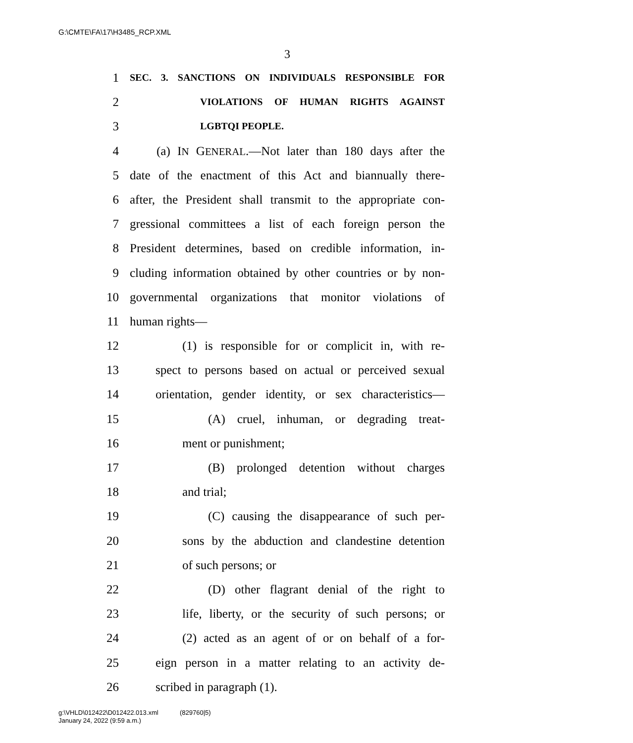G:\CMTE\FA\17\H3485_RCP.XML
3
1 SEC. 3. SANCTIONS ON INDIVIDUALS RESPONSIBLE FOR
2 VIOLATIONS OF HUMAN RIGHTS AGAINST
3 LGBTQI PEOPLE.
4 (a) IN GENERAL.—Not later than 180 days after the
5 date of the enactment of this Act and biannually there-
6 after, the President shall transmit to the appropriate con-
7 gressional committees a list of each foreign person the
8 President determines, based on credible information, in-
9 cluding information obtained by other countries or by non-
10 governmental organizations that monitor violations of
11 human rights—
12 (1) is responsible for or complicit in, with re-
13 spect to persons based on actual or perceived sexual
14 orientation, gender identity, or sex characteristics—
15 (A) cruel, inhuman, or degrading treat-
16 ment or punishment;
17 (B) prolonged detention without charges
18 and trial;
19 (C) causing the disappearance of such per-
20 sons by the abduction and clandestine detention
21 of such persons; or
22 (D) other flagrant denial of the right to
23 life, liberty, or the security of such persons; or
24 (2) acted as an agent of or on behalf of a for-
25 eign person in a matter relating to an activity de-
26 scribed in paragraph (1).
g:\VHLD\012422\D012422.013.xml (829760|5)
January 24, 2022 (9:59 a.m.)